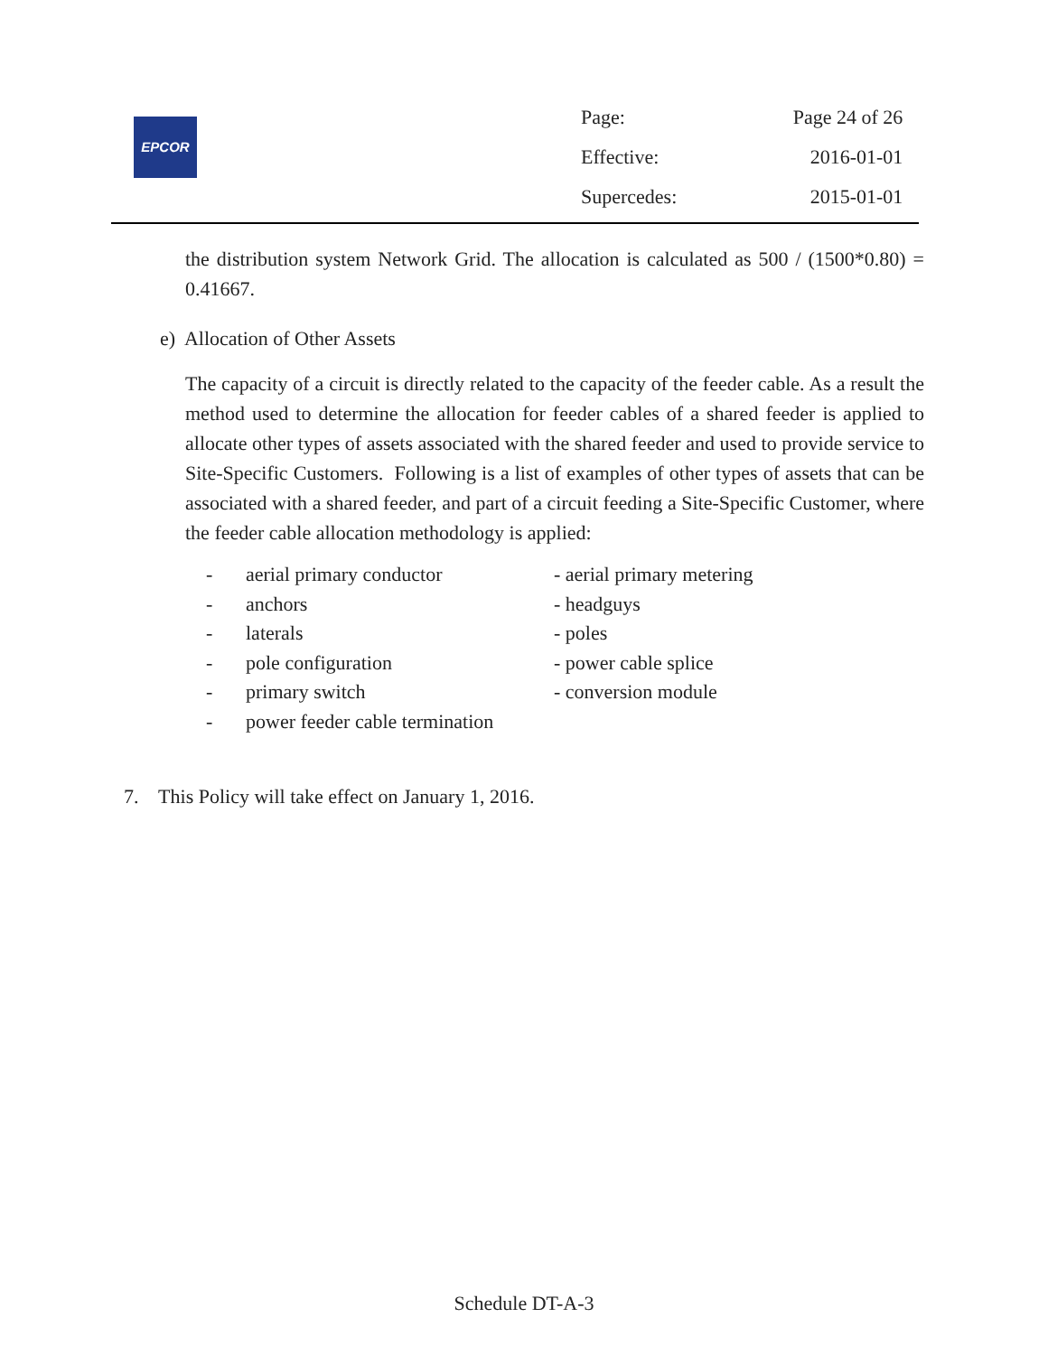EPCOR
| Page: | Page 24 of 26 |
| Effective: | 2016-01-01 |
| Supercedes: | 2015-01-01 |
the distribution system Network Grid. The allocation is calculated as 500 / (1500*0.80) = 0.41667.
e) Allocation of Other Assets
The capacity of a circuit is directly related to the capacity of the feeder cable. As a result the method used to determine the allocation for feeder cables of a shared feeder is applied to allocate other types of assets associated with the shared feeder and used to provide service to Site-Specific Customers. Following is a list of examples of other types of assets that can be associated with a shared feeder, and part of a circuit feeding a Site-Specific Customer, where the feeder cable allocation methodology is applied:
| - | aerial primary conductor | - aerial primary metering |
| - | anchors | - headguys |
| - | laterals | - poles |
| - | pole configuration | - power cable splice |
| - | primary switch | - conversion module |
| - | power feeder cable termination | |
7. This Policy will take effect on January 1, 2016.
Schedule DT-A-3